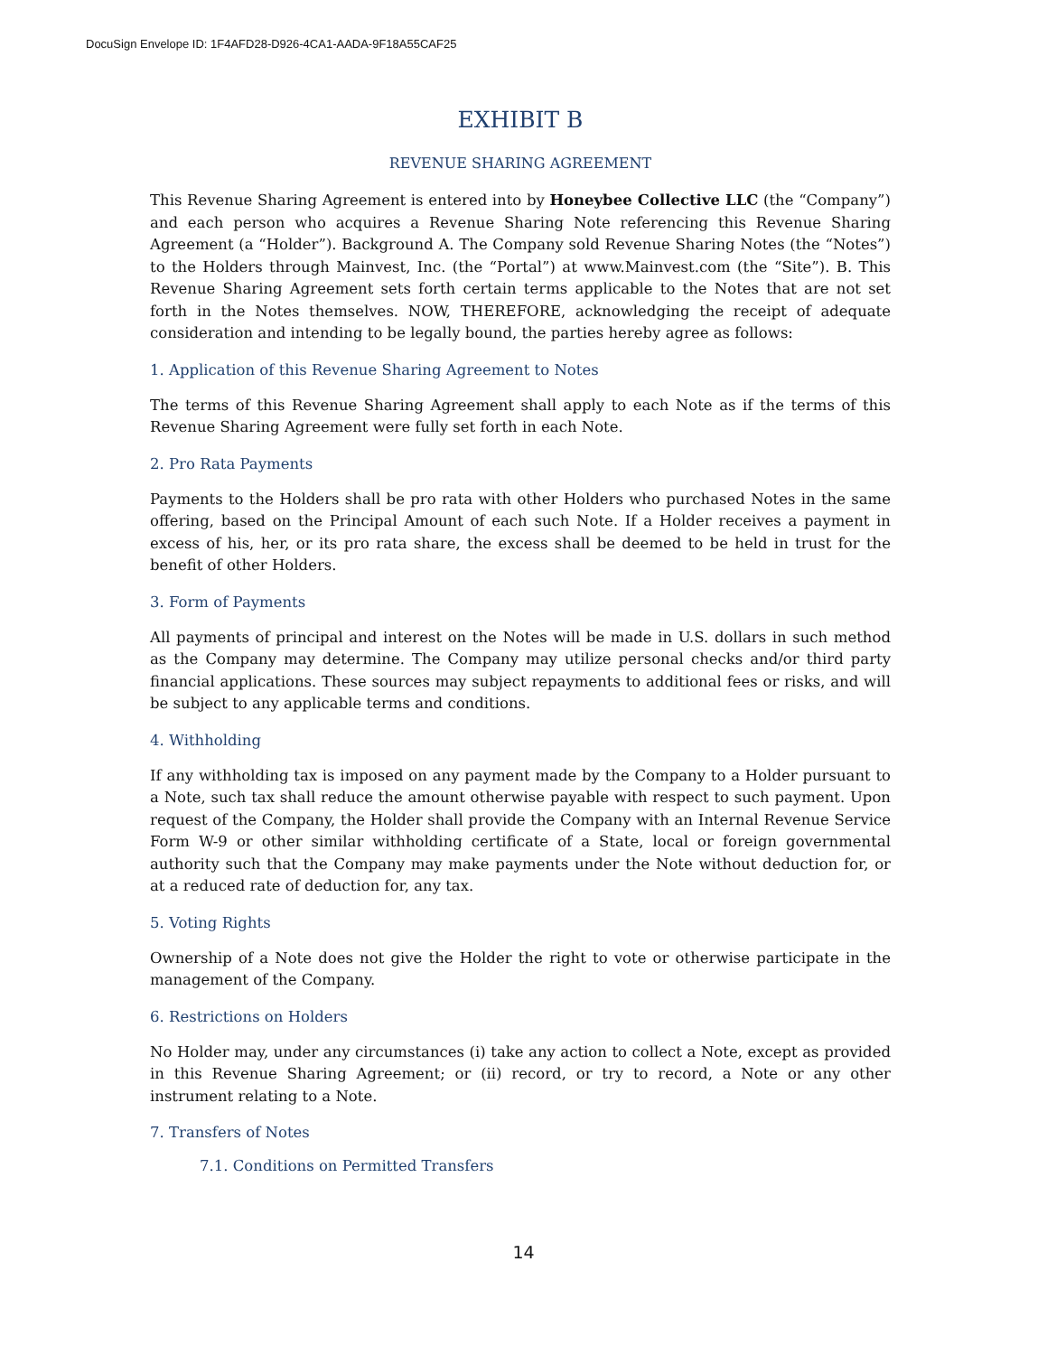DocuSign Envelope ID: 1F4AFD28-D926-4CA1-AADA-9F18A55CAF25
EXHIBIT B
REVENUE SHARING AGREEMENT
This Revenue Sharing Agreement is entered into by Honeybee Collective LLC (the “Company”) and each person who acquires a Revenue Sharing Note referencing this Revenue Sharing Agreement (a “Holder”). Background A. The Company sold Revenue Sharing Notes (the “Notes”) to the Holders through Mainvest, Inc. (the “Portal”) at www.Mainvest.com (the “Site”). B. This Revenue Sharing Agreement sets forth certain terms applicable to the Notes that are not set forth in the Notes themselves. NOW, THEREFORE, acknowledging the receipt of adequate consideration and intending to be legally bound, the parties hereby agree as follows:
1. Application of this Revenue Sharing Agreement to Notes
The terms of this Revenue Sharing Agreement shall apply to each Note as if the terms of this Revenue Sharing Agreement were fully set forth in each Note.
2. Pro Rata Payments
Payments to the Holders shall be pro rata with other Holders who purchased Notes in the same offering, based on the Principal Amount of each such Note. If a Holder receives a payment in excess of his, her, or its pro rata share, the excess shall be deemed to be held in trust for the benefit of other Holders.
3. Form of Payments
All payments of principal and interest on the Notes will be made in U.S. dollars in such method as the Company may determine. The Company may utilize personal checks and/or third party financial applications. These sources may subject repayments to additional fees or risks, and will be subject to any applicable terms and conditions.
4. Withholding
If any withholding tax is imposed on any payment made by the Company to a Holder pursuant to a Note, such tax shall reduce the amount otherwise payable with respect to such payment. Upon request of the Company, the Holder shall provide the Company with an Internal Revenue Service Form W-9 or other similar withholding certificate of a State, local or foreign governmental authority such that the Company may make payments under the Note without deduction for, or at a reduced rate of deduction for, any tax.
5. Voting Rights
Ownership of a Note does not give the Holder the right to vote or otherwise participate in the management of the Company.
6. Restrictions on Holders
No Holder may, under any circumstances (i) take any action to collect a Note, except as provided in this Revenue Sharing Agreement; or (ii) record, or try to record, a Note or any other instrument relating to a Note.
7. Transfers of Notes
7.1. Conditions on Permitted Transfers
14